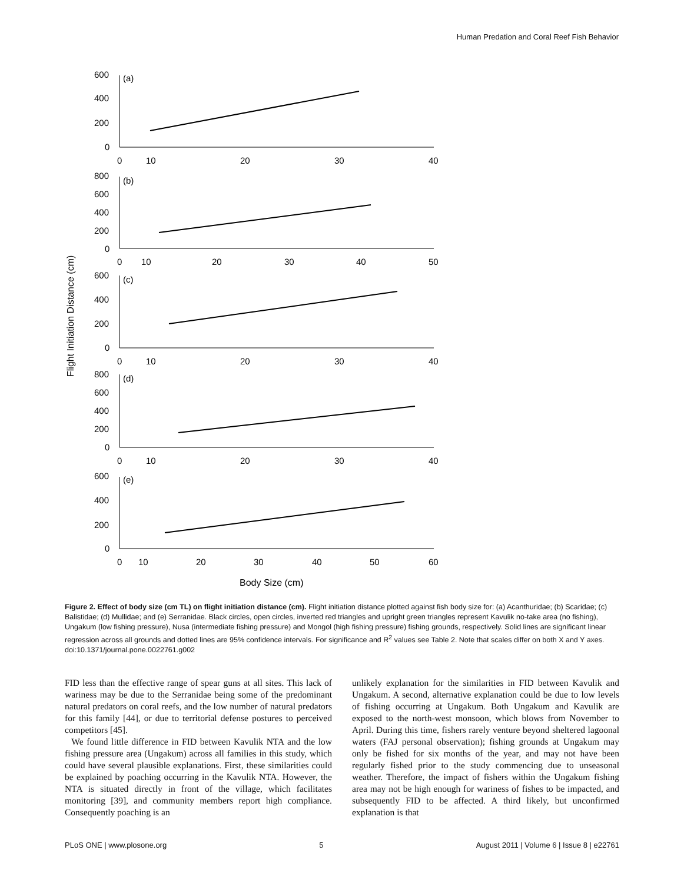Human Predation and Coral Reef Fish Behavior
Flight Initiation Distance (cm)
600
400
200
0
(a)
0
10
20
30
40
800
600
400
200
0
(b)
0
10
20
30
40
50
600
400
200
0
(c)
0
10
20
30
40
800
600
400
200
0
(d)
0
10
20
30
40
600
400
200
0
(e)
0
10
20
30
40
50
60
Body Size (cm)
Figure 2. Effect of body size (cm TL) on flight initiation distance (cm). Flight initiation distance plotted against fish body size for: (a) Acanthuridae; (b) Scaridae; (c) Balistidae; (d) Mullidae; and (e) Serranidae. Black circles, open circles, inverted red triangles and upright green triangles represent Kavulik no-take area (no fishing), Ungakum (low fishing pressure), Nusa (intermediate fishing pressure) and Mongol (high fishing pressure) fishing grounds, respectively. Solid lines are significant linear regression across all grounds and dotted lines are 95% confidence intervals. For significance and R<sup>2</sup> values see Table 2. Note that scales differ on both X and Y axes.
doi:10.1371/journal.pone.0022761.g002
FID less than the effective range of spear guns at all sites. This lack of wariness may be due to the Serranidae being some of the predominant natural predators on coral reefs, and the low number of natural predators for this family [44], or due to territorial defense postures to perceived competitors [45].
We found little difference in FID between Kavulik NTA and the low fishing pressure area (Ungakum) across all families in this study, which could have several plausible explanations. First, these similarities could be explained by poaching occurring in the Kavulik NTA. However, the NTA is situated directly in front of the village, which facilitates monitoring [39], and community members report high compliance. Consequently poaching is an
unlikely explanation for the similarities in FID between Kavulik and Ungakum. A second, alternative explanation could be due to low levels of fishing occurring at Ungakum. Both Ungakum and Kavulik are exposed to the north-west monsoon, which blows from November to April. During this time, fishers rarely venture beyond sheltered lagoonal waters (FAJ personal observation); fishing grounds at Ungakum may only be fished for six months of the year, and may not have been regularly fished prior to the study commencing due to unseasonal weather. Therefore, the impact of fishers within the Ungakum fishing area may not be high enough for wariness of fishes to be impacted, and subsequently FID to be affected. A third likely, but unconfirmed explanation is that
PLoS ONE | www.plosone.org 5 August 2011 | Volume 6 | Issue 8 | e22761